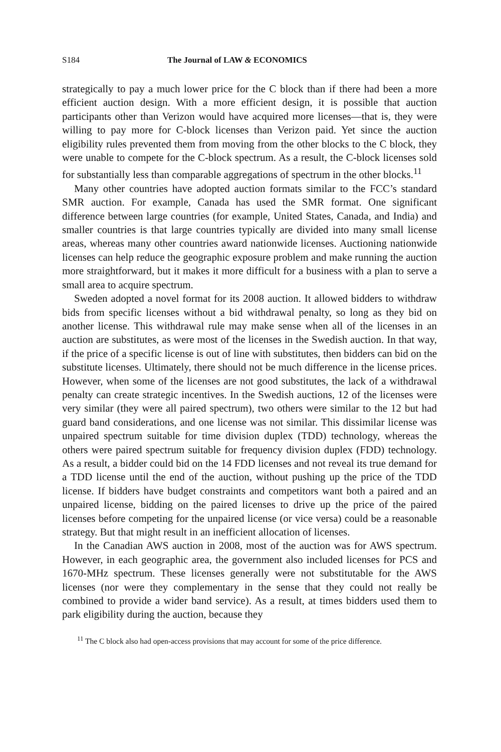S184 The Journal of LAW & ECONOMICS
strategically to pay a much lower price for the C block than if there had been a more efficient auction design. With a more efficient design, it is possible that auction participants other than Verizon would have acquired more licenses—that is, they were willing to pay more for C-block licenses than Verizon paid. Yet since the auction eligibility rules prevented them from moving from the other blocks to the C block, they were unable to compete for the C-block spectrum. As a result, the C-block licenses sold for substantially less than comparable aggregations of spectrum in the other blocks.<sup>11</sup>
Many other countries have adopted auction formats similar to the FCC’s standard SMR auction. For example, Canada has used the SMR format. One significant difference between large countries (for example, United States, Canada, and India) and smaller countries is that large countries typically are divided into many small license areas, whereas many other countries award nationwide licenses. Auctioning nationwide licenses can help reduce the geographic exposure problem and make running the auction more straightforward, but it makes it more difficult for a business with a plan to serve a small area to acquire spectrum.
Sweden adopted a novel format for its 2008 auction. It allowed bidders to withdraw bids from specific licenses without a bid withdrawal penalty, so long as they bid on another license. This withdrawal rule may make sense when all of the licenses in an auction are substitutes, as were most of the licenses in the Swedish auction. In that way, if the price of a specific license is out of line with substitutes, then bidders can bid on the substitute licenses. Ultimately, there should not be much difference in the license prices. However, when some of the licenses are not good substitutes, the lack of a withdrawal penalty can create strategic incentives. In the Swedish auctions, 12 of the licenses were very similar (they were all paired spectrum), two others were similar to the 12 but had guard band considerations, and one license was not similar. This dissimilar license was unpaired spectrum suitable for time division duplex (TDD) technology, whereas the others were paired spectrum suitable for frequency division duplex (FDD) technology. As a result, a bidder could bid on the 14 FDD licenses and not reveal its true demand for a TDD license until the end of the auction, without pushing up the price of the TDD license. If bidders have budget constraints and competitors want both a paired and an unpaired license, bidding on the paired licenses to drive up the price of the paired licenses before competing for the unpaired license (or vice versa) could be a reasonable strategy. But that might result in an inefficient allocation of licenses.
In the Canadian AWS auction in 2008, most of the auction was for AWS spectrum. However, in each geographic area, the government also included licenses for PCS and 1670-MHz spectrum. These licenses generally were not substitutable for the AWS licenses (nor were they complementary in the sense that they could not really be combined to provide a wider band service). As a result, at times bidders used them to park eligibility during the auction, because they
<sup>11</sup> The C block also had open-access provisions that may account for some of the price difference.